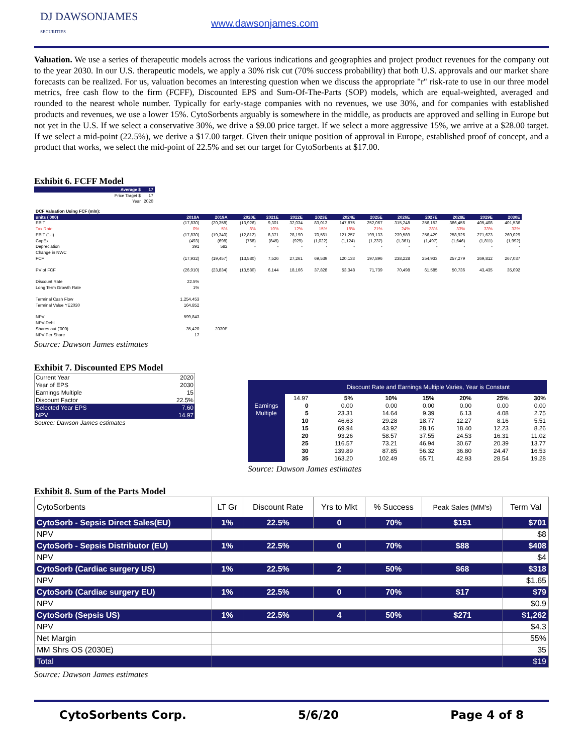DJ DAWSONJAMES
SECURITIES
www.dawsonjames.com
Valuation. We use a series of therapeutic models across the various indications and geographies and project product revenues for the company out to the year 2030. In our U.S. therapeutic models, we apply a 30% risk cut (70% success probability) that both U.S. approvals and our market share forecasts can be realized. For us, valuation becomes an interesting question when we discuss the appropriate "r" risk-rate to use in our three model metrics, free cash flow to the firm (FCFF), Discounted EPS and Sum-Of-The-Parts (SOP) models, which are equal-weighted, averaged and rounded to the nearest whole number. Typically for early-stage companies with no revenues, we use 30%, and for companies with established products and revenues, we use a lower 15%. CytoSorbents arguably is somewhere in the middle, as products are approved and selling in Europe but not yet in the U.S. If we select a conservative 30%, we drive a $9.00 price target. If we select a more aggressive 15%, we arrive at a $28.00 target. If we select a mid-point (22.5%), we derive a $17.00 target. Given their unique position of approval in Europe, established proof of concept, and a product that works, we select the mid-point of 22.5% and set our target for CytoSorbents at $17.00.
Exhibit 6. FCFF Model
| Average $ | 17 |
| Price Target $ | 17 |
| Year | 2020 |
| DCF Valuation Using FCF (mln): | | | | | | | | | | | | | |
| units ('000) | 2018A | 2019A | 2020E | 2021E | 2022E | 2023E | 2024E | 2025E | 2026E | 2027E | 2028E | 2029E | 2030E |
| EBIT | (17,830) | (20,358) | (13,926) | 9,301 | 32,034 | 83,013 | 147,875 | 252,067 | 315,248 | 356,152 | 386,456 | 405,408 | 401,536 |
| Tax Rate | 0% | 5% | 8% | 10% | 12% | 15% | 18% | 21% | 24% | 28% | 33% | 33% | 33% |
| EBIT (1-t) | (17,830) | (19,340) | (12,812) | 8,371 | 28,190 | 70,561 | 121,257 | 199,133 | 239,589 | 256,429 | 258,926 | 271,623 | 269,029 |
| CapEx | (493) | (698) | (768) | (845) | (929) | (1,022) | (1,124) | (1,237) | (1,361) | (1,497) | (1,646) | (1,811) | (1,992) |
| Depreciation | 391 | 582 | - | - | - | - | - | - | - | - | - | - | - |
| Change in NWC | | | | | | | | | | | | | |
| FCF | (17,932) | (19,457) | (13,580) | 7,526 | 27,261 | 69,539 | 120,133 | 197,896 | 238,228 | 254,933 | 257,279 | 269,812 | 267,037 |
| PV of FCF | (26,910) | (23,834) | (13,580) | 6,144 | 18,166 | 37,828 | 53,348 | 71,739 | 70,498 | 61,585 | 50,736 | 43,435 | 35,092 |
| Discount Rate | 22.5% | | | | | | | | | | | | |
| Long Term Growth Rate | 1% | | | | | | | | | | | | |
| Terminal Cash Flow | 1,254,453 | | | | | | | | | | | | |
| Terminal Value YE2030 | 164,852 | | | | | | | | | | | | |
| NPV | 599,843 | | | | | | | | | | | | |
| NPV-Debt | | | | | | | | | | | | | |
| Shares out ('000) | 35,420 | 2030E | | | | | | | | | | | |
| NPV Per Share | 17 | | | | | | | | | | | | |
Source: Dawson James estimates
Exhibit 7. Discounted EPS Model
| Current Year | 2020 |
| Year of EPS | 2030 |
| Earnings Multiple | 15 |
| Discount Factor | 22.5% |
| Selected Year EPS | 7.60 |
| NPV | 14.97 |
Source: Dawson James estimates
| | | Discount Rate and Earnings Multiple Varies, Year is Constant | | | | | |
| | 14.97 | 5% | 10% | 15% | 20% | 25% | 30% |
| Earnings | 0 | 0.00 | 0.00 | 0.00 | 0.00 | 0.00 | 0.00 |
| Multiple | 5 | 23.31 | 14.64 | 9.39 | 6.13 | 4.08 | 2.75 |
| | 10 | 46.63 | 29.28 | 18.77 | 12.27 | 8.16 | 5.51 |
| | 15 | 69.94 | 43.92 | 28.16 | 18.40 | 12.23 | 8.26 |
| | 20 | 93.26 | 58.57 | 37.55 | 24.53 | 16.31 | 11.02 |
| | 25 | 116.57 | 73.21 | 46.94 | 30.67 | 20.39 | 13.77 |
| | 30 | 139.89 | 87.85 | 56.32 | 36.80 | 24.47 | 16.53 |
| | 35 | 163.20 | 102.49 | 65.71 | 42.93 | 28.54 | 19.28 |
Source: Dawson James estimates
Exhibit 8. Sum of the Parts Model
| CytoSorbents | LT Gr | Discount Rate | Yrs to Mkt | % Success | Peak Sales (MM's) | Term Val |
| CytoSorb - Sepsis Direct Sales(EU) | 1% | 22.5% | 0 | 70% | $151 | $701 |
| NPV | | | | | | $8 |
| CytoSorb - Sepsis Distributor (EU) | 1% | 22.5% | 0 | 70% | $88 | $408 |
| NPV | | | | | | $4 |
| CytoSorb (Cardiac surgery US) | 1% | 22.5% | 2 | 50% | $68 | $318 |
| NPV | | | | | | $1.65 |
| CytoSorb (Cardiac surgery EU) | 1% | 22.5% | 0 | 70% | $17 | $79 |
| NPV | | | | | | $0.9 |
| CytoSorb (Sepsis US) | 1% | 22.5% | 4 | 50% | $271 | $1,262 |
| NPV | | | | | | $4.3 |
| Net Margin | | | | | | 55% |
| MM Shrs OS (2030E) | | | | | | 35 |
| Total | | | | | | $19 |
Source: Dawson James estimates
CytoSorbents Corp. 5/6/20 Page 4 of 8